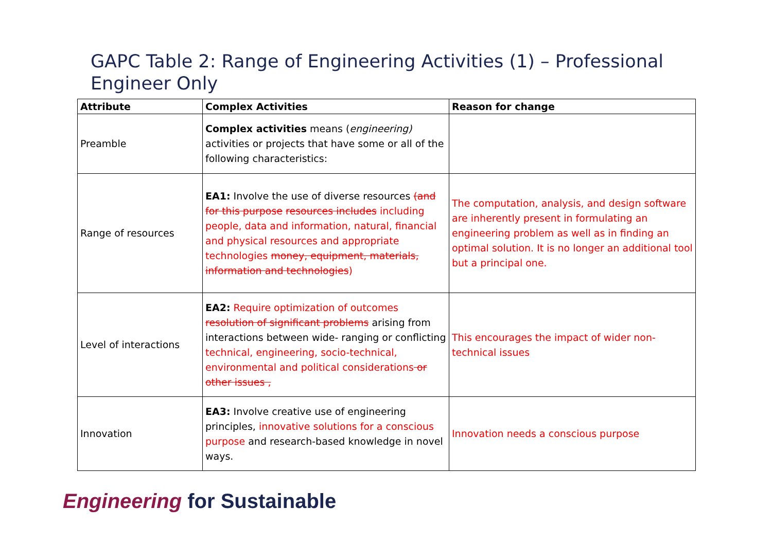GAPC Table 2: Range of Engineering Activities (1) – Professional Engineer Only
| Attribute | Complex Activities | Reason for change |
| --- | --- | --- |
| Preamble | Complex activities means ( engineering) activities or projects that have some or all of the following characteristics: | |
| Range of resources | EA1: Involve the use of diverse resources (and for this purpose resources includes including people, data and information, natural, financial and physical resources and appropriate technologies money, equipment, materials, information and technologies ) | The computation, analysis, and design software are inherently present in formulating an engineering problem as well as in finding an optimal solution. It is no longer an additional tool but a principal one. |
| Level of interactions | EA2: Require optimization of outcomes resolution of significant problems arising from interactions between wide- ranging or conflicting technical, engineering, socio-technical, environmental and political considerations or other issues , | This encourages the impact of wider non-technical issues |
| Innovation | EA3: Involve creative use of engineering principles, innovative solutions for a conscious purpose and research-based knowledge in novel ways. | Innovation needs a conscious purpose |
Engineering for Sustainable